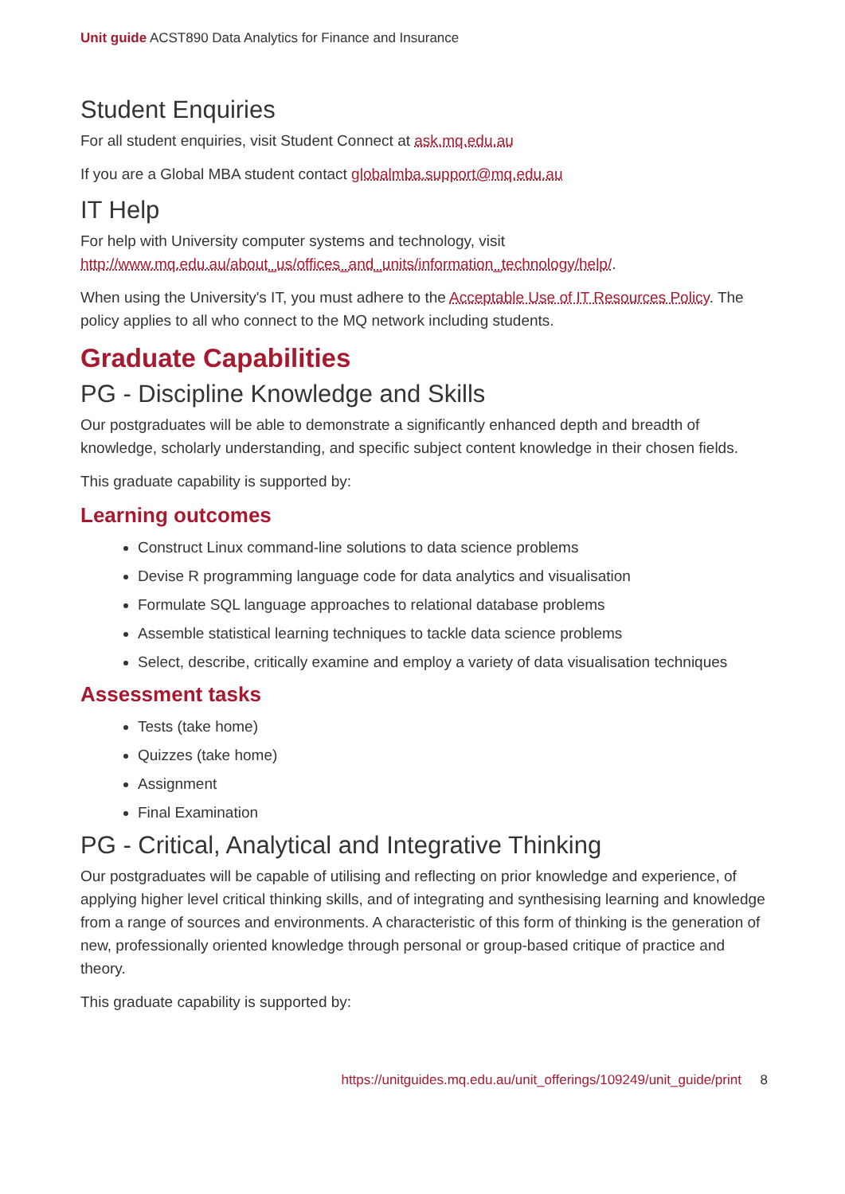Unit guide ACST890 Data Analytics for Finance and Insurance
Student Enquiries
For all student enquiries, visit Student Connect at ask.mq.edu.au
If you are a Global MBA student contact globalmba.support@mq.edu.au
IT Help
For help with University computer systems and technology, visit http://www.mq.edu.au/about_us/offices_and_units/information_technology/help/.
When using the University's IT, you must adhere to the Acceptable Use of IT Resources Policy. The policy applies to all who connect to the MQ network including students.
Graduate Capabilities
PG - Discipline Knowledge and Skills
Our postgraduates will be able to demonstrate a significantly enhanced depth and breadth of knowledge, scholarly understanding, and specific subject content knowledge in their chosen fields.
This graduate capability is supported by:
Learning outcomes
Construct Linux command-line solutions to data science problems
Devise R programming language code for data analytics and visualisation
Formulate SQL language approaches to relational database problems
Assemble statistical learning techniques to tackle data science problems
Select, describe, critically examine and employ a variety of data visualisation techniques
Assessment tasks
Tests (take home)
Quizzes (take home)
Assignment
Final Examination
PG - Critical, Analytical and Integrative Thinking
Our postgraduates will be capable of utilising and reflecting on prior knowledge and experience, of applying higher level critical thinking skills, and of integrating and synthesising learning and knowledge from a range of sources and environments. A characteristic of this form of thinking is the generation of new, professionally oriented knowledge through personal or group-based critique of practice and theory.
This graduate capability is supported by:
https://unitguides.mq.edu.au/unit_offerings/109249/unit_guide/print 8